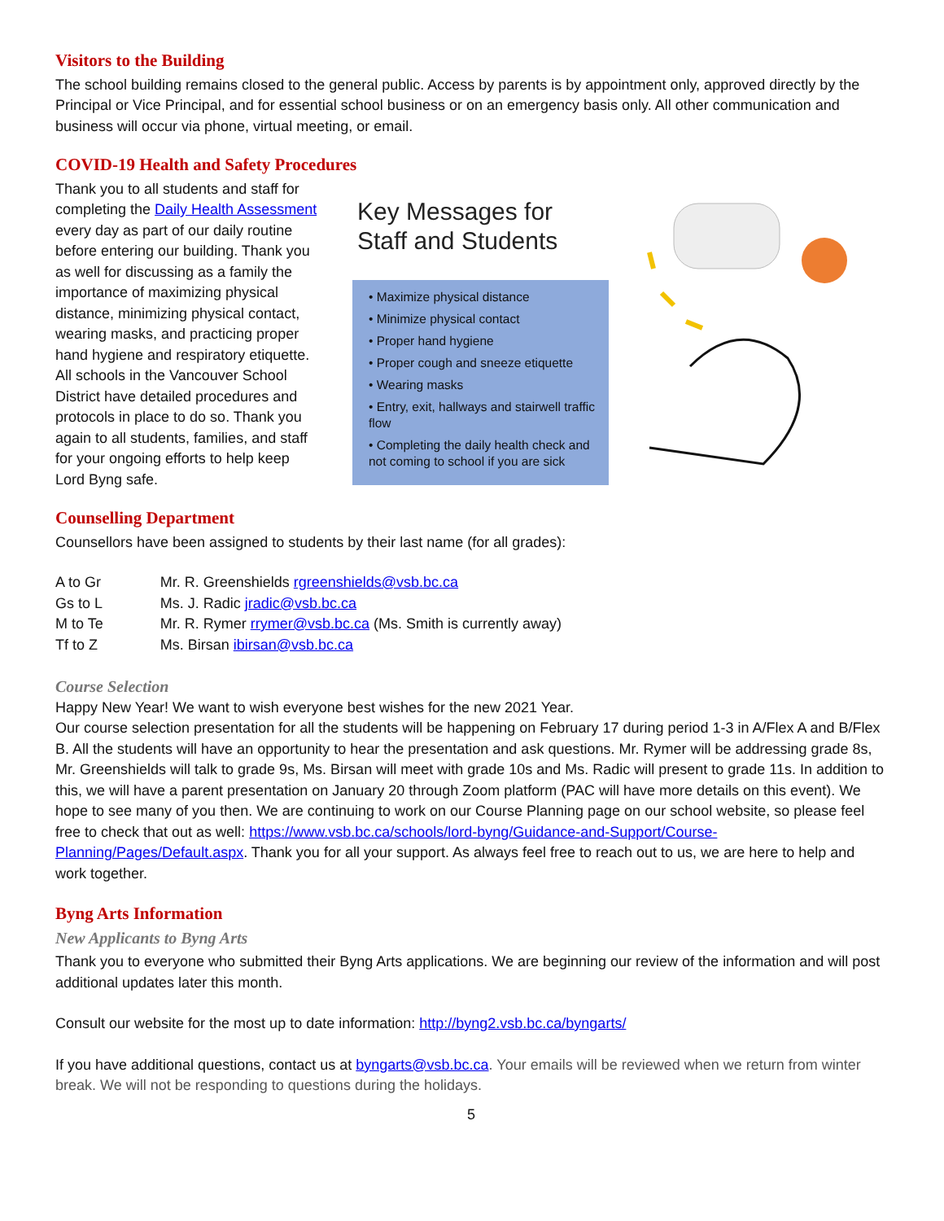Visitors to the Building
The school building remains closed to the general public. Access by parents is by appointment only, approved directly by the Principal or Vice Principal, and for essential school business or on an emergency basis only. All other communication and business will occur via phone, virtual meeting, or email.
COVID-19 Health and Safety Procedures
Thank you to all students and staff for completing the Daily Health Assessment every day as part of our daily routine before entering our building. Thank you as well for discussing as a family the importance of maximizing physical distance, minimizing physical contact, wearing masks, and practicing proper hand hygiene and respiratory etiquette. All schools in the Vancouver School District have detailed procedures and protocols in place to do so. Thank you again to all students, families, and staff for your ongoing efforts to help keep Lord Byng safe.
Key Messages for
Staff and Students
• Maximize physical distance
• Minimize physical contact
• Proper hand hygiene
• Proper cough and sneeze etiquette
• Wearing masks
• Entry, exit, hallways and stairwell traffic flow
• Completing the daily health check and not coming to school if you are sick
Counselling Department
Counsellors have been assigned to students by their last name (for all grades):
| A to Gr | Mr. R. Greenshields rgreenshields@vsb.bc.ca |
| Gs to L | Ms. J. Radic jradic@vsb.bc.ca |
| M to Te | Mr. R. Rymer rrymer@vsb.bc.ca (Ms. Smith is currently away) |
| Tf to Z | Ms. Birsan ibirsan@vsb.bc.ca |
Course Selection
Happy New Year! We want to wish everyone best wishes for the new 2021 Year.
Our course selection presentation for all the students will be happening on February 17 during period 1-3 in A/Flex A and B/Flex B. All the students will have an opportunity to hear the presentation and ask questions. Mr. Rymer will be addressing grade 8s, Mr. Greenshields will talk to grade 9s, Ms. Birsan will meet with grade 10s and Ms. Radic will present to grade 11s. In addition to this, we will have a parent presentation on January 20 through Zoom platform (PAC will have more details on this event). We hope to see many of you then. We are continuing to work on our Course Planning page on our school website, so please feel free to check that out as well: https://www.vsb.bc.ca/schools/lord-byng/Guidance-and-Support/Course-Planning/Pages/Default.aspx. Thank you for all your support. As always feel free to reach out to us, we are here to help and work together.
Byng Arts Information
New Applicants to Byng Arts
Thank you to everyone who submitted their Byng Arts applications. We are beginning our review of the information and will post additional updates later this month.
Consult our website for the most up to date information: http://byng2.vsb.bc.ca/byngarts/
If you have additional questions, contact us at byngarts@vsb.bc.ca. Your emails will be reviewed when we return from winter break. We will not be responding to questions during the holidays.
5